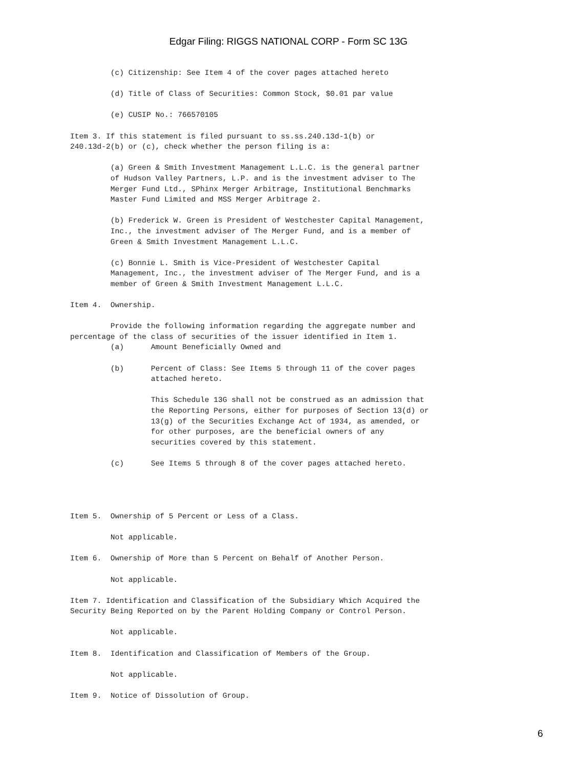Edgar Filing: RIGGS NATIONAL CORP - Form SC 13G
         (c) Citizenship: See Item 4 of the cover pages attached hereto

         (d) Title of Class of Securities: Common Stock, $0.01 par value

         (e) CUSIP No.: 766570105

Item 3. If this statement is filed pursuant to ss.ss.240.13d-1(b) or
240.13d-2(b) or (c), check whether the person filing is a:

         (a) Green & Smith Investment Management L.L.C. is the general partner
         of Hudson Valley Partners, L.P. and is the investment adviser to The
         Merger Fund Ltd., SPhinx Merger Arbitrage, Institutional Benchmarks
         Master Fund Limited and MSS Merger Arbitrage 2.

         (b) Frederick W. Green is President of Westchester Capital Management,
         Inc., the investment adviser of The Merger Fund, and is a member of
         Green & Smith Investment Management L.L.C.

         (c) Bonnie L. Smith is Vice-President of Westchester Capital
         Management, Inc., the investment adviser of The Merger Fund, and is a
         member of Green & Smith Investment Management L.L.C.

Item 4.  Ownership.

         Provide the following information regarding the aggregate number and
percentage of the class of securities of the issuer identified in Item 1.
         (a)      Amount Beneficially Owned and

         (b)      Percent of Class: See Items 5 through 11 of the cover pages
                  attached hereto.

                  This Schedule 13G shall not be construed as an admission that
                  the Reporting Persons, either for purposes of Section 13(d) or
                  13(g) of the Securities Exchange Act of 1934, as amended, or
                  for other purposes, are the beneficial owners of any
                  securities covered by this statement.

         (c)      See Items 5 through 8 of the cover pages attached hereto.




Item 5.  Ownership of 5 Percent or Less of a Class.

         Not applicable.

Item 6.  Ownership of More than 5 Percent on Behalf of Another Person.

         Not applicable.

Item 7. Identification and Classification of the Subsidiary Which Acquired the
Security Being Reported on by the Parent Holding Company or Control Person.

         Not applicable.

Item 8.  Identification and Classification of Members of the Group.

         Not applicable.

Item 9.  Notice of Dissolution of Group.
6